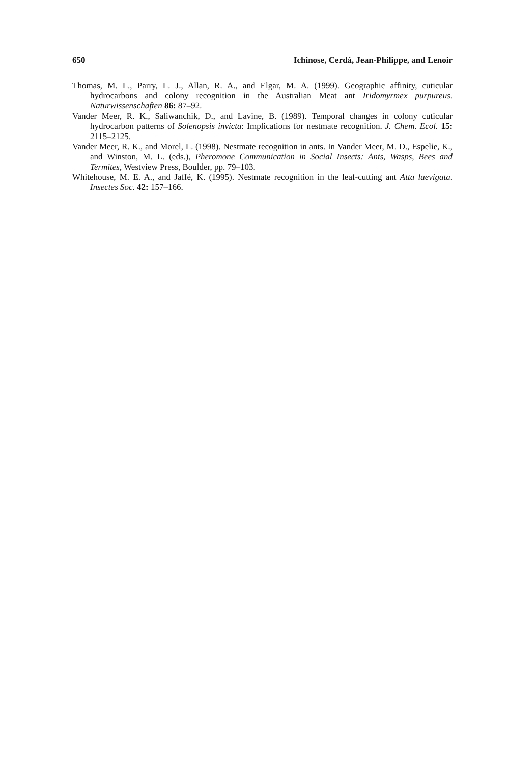650 Ichinose, Cerdá, Jean-Philippe, and Lenoir
Thomas, M. L., Parry, L. J., Allan, R. A., and Elgar, M. A. (1999). Geographic affinity, cuticular hydrocarbons and colony recognition in the Australian Meat ant Iridomyrmex purpureus. Naturwissenschaften 86: 87–92.
Vander Meer, R. K., Saliwanchik, D., and Lavine, B. (1989). Temporal changes in colony cuticular hydrocarbon patterns of Solenopsis invicta: Implications for nestmate recognition. J. Chem. Ecol. 15: 2115–2125.
Vander Meer, R. K., and Morel, L. (1998). Nestmate recognition in ants. In Vander Meer, M. D., Espelie, K., and Winston, M. L. (eds.), Pheromone Communication in Social Insects: Ants, Wasps, Bees and Termites, Westview Press, Boulder, pp. 79–103.
Whitehouse, M. E. A., and Jaffé, K. (1995). Nestmate recognition in the leaf-cutting ant Atta laevigata. Insectes Soc. 42: 157–166.